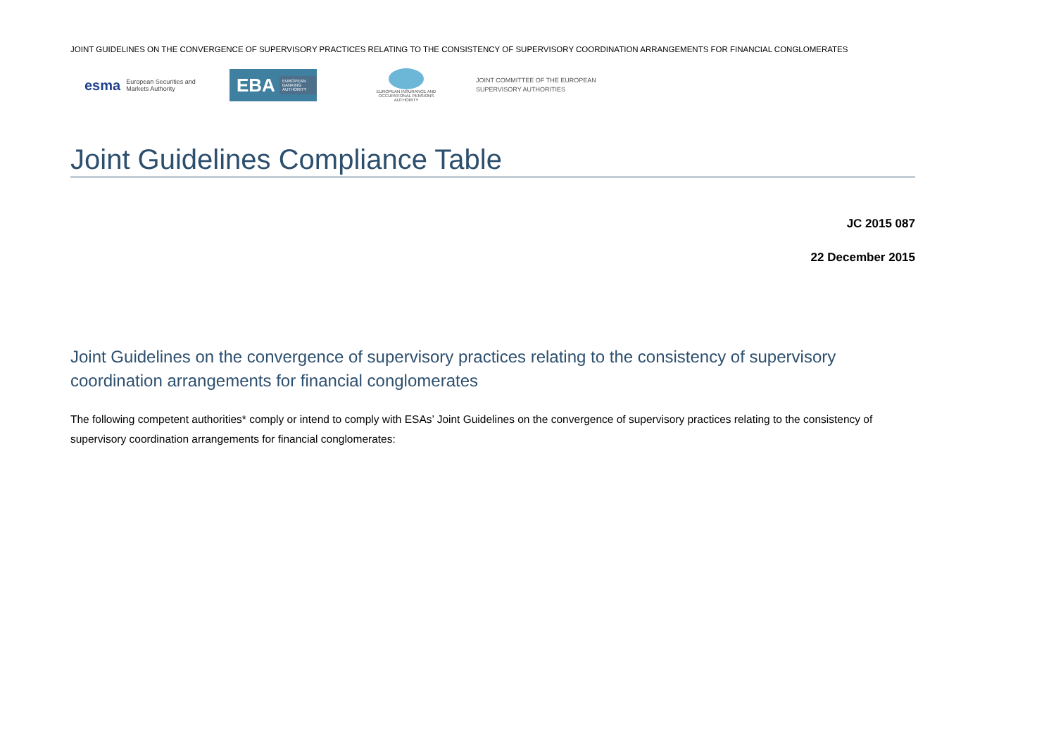JOINT GUIDELINES ON THE CONVERGENCE OF SUPERVISORY PRACTICES RELATING TO THE CONSISTENCY OF SUPERVISORY COORDINATION ARRANGEMENTS FOR FINANCIAL CONGLOMERATES
esma European Securities and
Markets Authority
EBA EUROPEAN BANKING AUTHORITY
EUROPEAN INSURANCE AND OCCUPATIONAL PENSIONS AUTHORITY
JOINT COMMITTEE OF THE EUROPEAN
SUPERVISORY AUTHORITIES
Joint Guidelines Compliance Table
JC 2015 087
22 December 2015
Joint Guidelines on the convergence of supervisory practices relating to the consistency of supervisory coordination arrangements for financial conglomerates
The following competent authorities* comply or intend to comply with ESAs’ Joint Guidelines on the convergence of supervisory practices relating to the consistency of supervisory coordination arrangements for financial conglomerates: